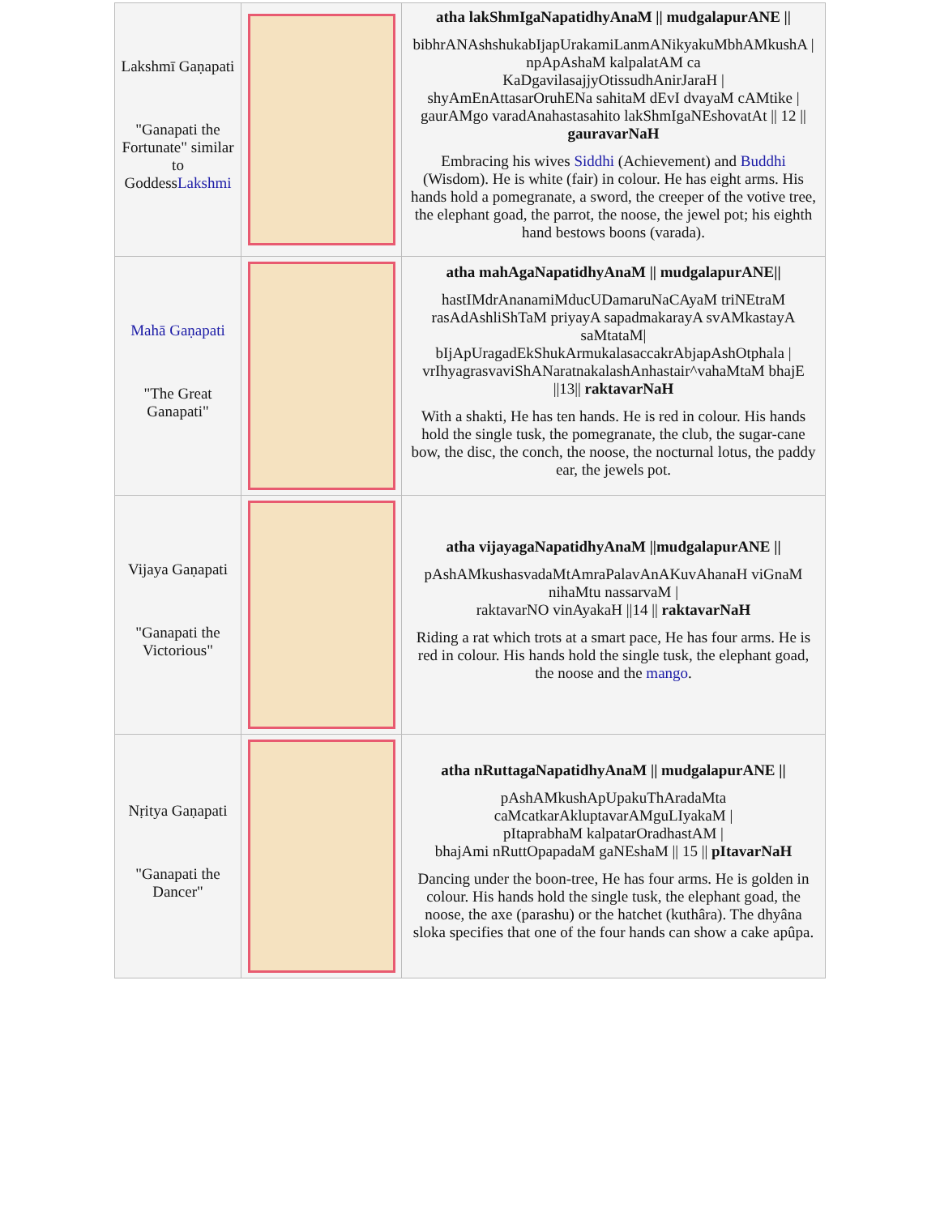| Lakshmī Gaṇapati "Ganapati the Fortunate" similar to Goddess Lakshmi | | atha lakShmIgaNapatidhyAnaM // mudgalapurANE // bibhrANAshshukabIjapUrakamiLanmANikyakuMbhAMkushA / npApAshaM kalpalatAM ca KaDgavilasajjyOtissudhAnirJaraH / shyAmEnAttasarOruhENa sahitaM dEvI dvayaM cAMtike / gaurAMgo varadAnahastasahito lakShmIgaNEshovatAt // 12 // gauravarNaH Embracing his wives Siddhi (Achievement) and Buddhi (Wisdom). He is white (fair) in colour. He has eight arms. His hands hold a pomegranate, a sword, the creeper of the votive tree, the elephant goad, the parrot, the noose, the jewel pot; his eighth hand bestows boons (varada). |
| Mahā Gaṇapati "The Great Ganapati" | | atha mahAgaNapatidhyAnaM // mudgalapurANE// hastIMdrAnanamiMducUDamaruNaCAyaM triNEtraM rasAdAshliShTaM priyayA sapadmakarayA svAMkastayA saMtataM/ bIjApUragadEkShukArmukalasaccakrAbjapAshOtphala / vrIhyagrasvaviShANaratnakalashAnhastair^vahaMtaM bhajE //13// raktavarNaH With a shakti, He has ten hands. He is red in colour. His hands hold the single tusk, the pomegranate, the club, the sugar-cane bow, the disc, the conch, the noose, the nocturnal lotus, the paddy ear, the jewels pot. |
| Vijaya Gaṇapati "Ganapati the Victorious" | | atha vijayagaNapatidhyAnaM //mudgalapurANE // pAshAMkushasvadaMtAmraPalavAnAKuvAhanaH viGnaM nihaMtu nassarvaM / raktavarNO vinAyakaH //14 // raktavarNaH Riding a rat which trots at a smart pace, He has four arms. He is red in colour. His hands hold the single tusk, the elephant goad, the noose and the mango . |
| Nṛitya Gaṇapati "Ganapati the Dancer" | | atha nRuttagaNapatidhyAnaM // mudgalapurANE // pAshAMkushApUpakuThAradaMta caMcatkarAkluptavarAMguLIyakaM / pItaprabhaM kalpatarOradhastAM / bhajAmi nRuttOpapadaM gaNEshaM // 15 // pItavarNaH Dancing under the boon-tree, He has four arms. He is golden in colour. His hands hold the single tusk, the elephant goad, the noose, the axe (parashu) or the hatchet (kuthâra). The dhyâna sloka specifies that one of the four hands can show a cake apûpa. |